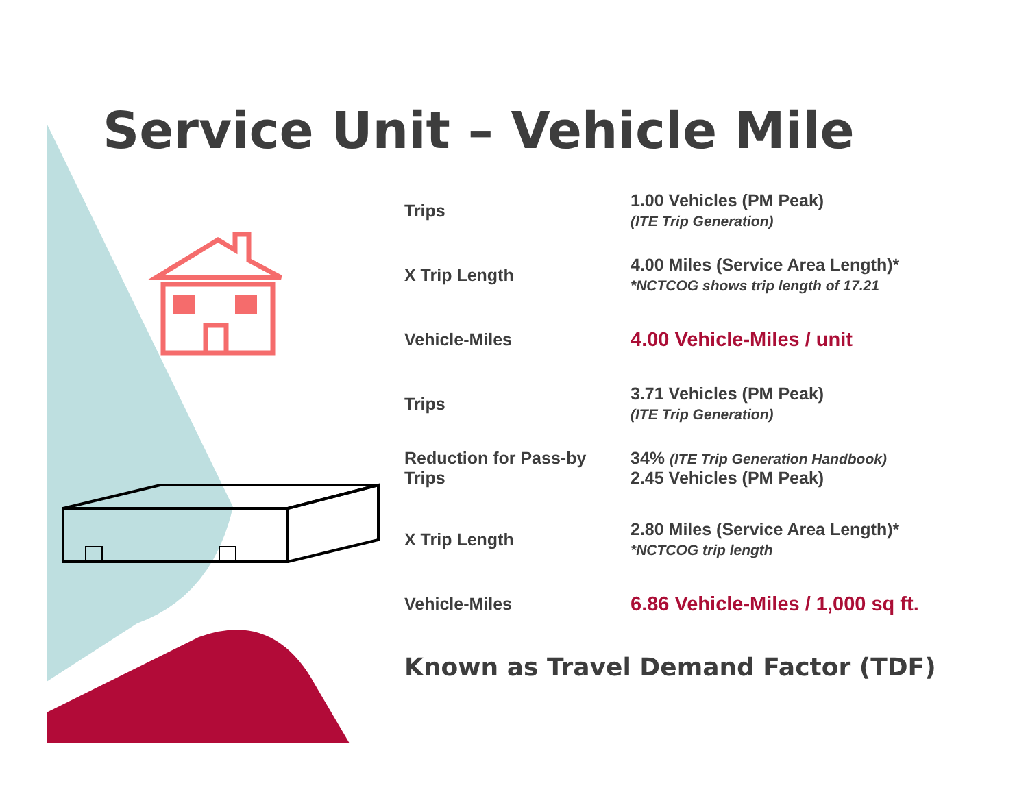Service Unit – Vehicle Mile
Trips
1.00 Vehicles (PM Peak)
(ITE Trip Generation)
X Trip Length
4.00 Miles (Service Area Length)*
*NCTCOG shows trip length of 17.21
Vehicle-Miles
4.00 Vehicle-Miles / unit
Trips
3.71 Vehicles (PM Peak)
(ITE Trip Generation)
Reduction for Pass-by Trips
34% (ITE Trip Generation Handbook)
2.45 Vehicles (PM Peak)
X Trip Length
2.80 Miles (Service Area Length)*
*NCTCOG trip length
Vehicle-Miles
6.86 Vehicle-Miles / 1,000 sq ft.
Known as Travel Demand Factor (TDF)